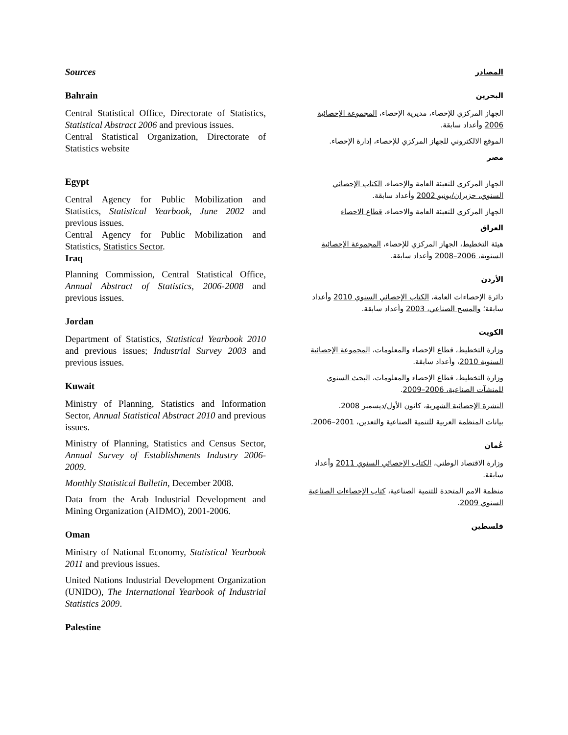Sources
Bahrain
Central Statistical Office, Directorate of Statistics, Statistical Abstract 2006 and previous issues.
Central Statistical Organization, Directorate of Statistics website
Egypt
Central Agency for Public Mobilization and Statistics, Statistical Yearbook, June 2002 and previous issues.
Central Agency for Public Mobilization and Statistics, Statistics Sector.
Iraq
Planning Commission, Central Statistical Office, Annual Abstract of Statistics, 2006-2008 and previous issues.
Jordan
Department of Statistics, Statistical Yearbook 2010 and previous issues; Industrial Survey 2003 and previous issues.
Kuwait
Ministry of Planning, Statistics and Information Sector, Annual Statistical Abstract 2010 and previous issues.
Ministry of Planning, Statistics and Census Sector, Annual Survey of Establishments Industry 2006-2009.
Monthly Statistical Bulletin, December 2008.
Data from the Arab Industrial Development and Mining Organization (AIDMO), 2001-2006.
Oman
Ministry of National Economy, Statistical Yearbook 2011 and previous issues.
United Nations Industrial Development Organization (UNIDO), The International Yearbook of Industrial Statistics 2009.
Palestine
المصادر
البحرين
الجهاز المركزي للإحصاء، مديرية الإحصاء، المجموعة الإحصائية 2006 وأعداد سابقة.
الموقع الالكتروني للجهاز المركزي للإحصاء، إدارة الإحصاء.
مصر
الجهاز المركزي للتعبئة العامة والإحصاء، الكتاب الإحصائي السنوي، حزيران/يونيو 2002 وأعداد سابقة.
الجهاز المركزي للتعبئة العامة والاحصاء، قطاع الاحصاء
العراق
هيئة التخطيط، الجهاز المركزي للإحصاء، المجموعة الإحصائية السنوية، 2006–2008 وأعداد سابقة.
الأردن
دائرة الإحصاءات العامة، الكتاب الإحصائي السنوي 2010 وأعداد سابقة؛ والمسح الصناعي، 2003 وأعداد سابقة.
الكويت
وزارة التخطيط، قطاع الإحصاء والمعلومات، المجموعة الإحصائية السنوية 2010، وأعداد سابقة.
وزارة التخطيط، قطاع الإحصاء والمعلومات، البحث السنوي للمنشآت الصناعية، 2006–2009.
النشرة الإحصائية الشهرية، كانون الأول/ديسمبر 2008.
بيانات المنظمة العربية للتنمية الصناعية والتعدين، 2001–2006.
عُمان
وزارة الاقتصاد الوطني، الكتاب الإحصائي السنوي 2011 وأعداد سابقة.
منظمة الامم المتحدة للتنمية الصناعية، كتاب الإحصاءات الصناعية السنوي 2009.
فلسطين